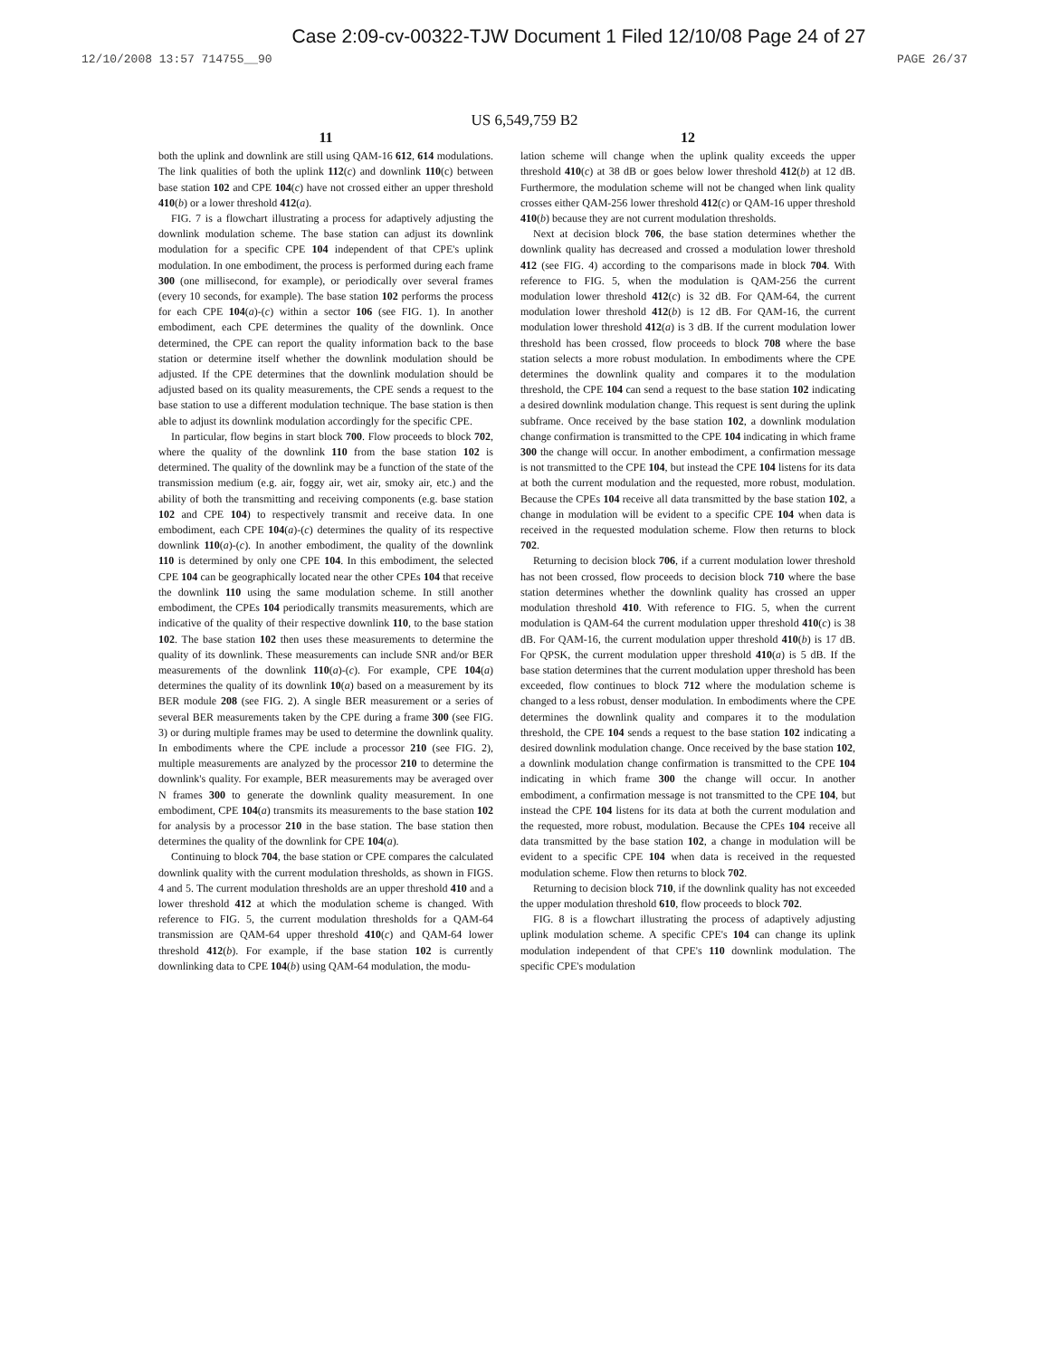Case 2:09-cv-00322-TJW Document 1 Filed 12/10/08 Page 24 of 27
12/10/2008 13:57 714755__90 PAGE 26/37
US 6,549,759 B2
11
both the uplink and downlink are still using QAM-16 612, 614 modulations. The link qualities of both the uplink 112(c) and downlink 110(c) between base station 102 and CPE 104(c) have not crossed either an upper threshold 410(b) or a lower threshold 412(a).
FIG. 7 is a flowchart illustrating a process for adaptively adjusting the downlink modulation scheme. The base station can adjust its downlink modulation for a specific CPE 104 independent of that CPE's uplink modulation. In one embodiment, the process is performed during each frame 300 (one millisecond, for example), or periodically over several frames (every 10 seconds, for example). The base station 102 performs the process for each CPE 104(a)-(c) within a sector 106 (see FIG. 1). In another embodiment, each CPE determines the quality of the downlink. Once determined, the CPE can report the quality information back to the base station or determine itself whether the downlink modulation should be adjusted. If the CPE determines that the downlink modulation should be adjusted based on its quality measurements, the CPE sends a request to the base station to use a different modulation technique. The base station is then able to adjust its downlink modulation accordingly for the specific CPE.
In particular, flow begins in start block 700. Flow proceeds to block 702, where the quality of the downlink 110 from the base station 102 is determined. The quality of the downlink may be a function of the state of the transmission medium (e.g. air, foggy air, wet air, smoky air, etc.) and the ability of both the transmitting and receiving components (e.g. base station 102 and CPE 104) to respectively transmit and receive data. In one embodiment, each CPE 104(a)-(c) determines the quality of its respective downlink 110(a)-(c). In another embodiment, the quality of the downlink 110 is determined by only one CPE 104. In this embodiment, the selected CPE 104 can be geographically located near the other CPEs 104 that receive the downlink 110 using the same modulation scheme. In still another embodiment, the CPEs 104 periodically transmits measurements, which are indicative of the quality of their respective downlink 110, to the base station 102. The base station 102 then uses these measurements to determine the quality of its downlink. These measurements can include SNR and/or BER measurements of the downlink 110(a)-(c). For example, CPE 104(a) determines the quality of its downlink 10(a) based on a measurement by its BER module 208 (see FIG. 2). A single BER measurement or a series of several BER measurements taken by the CPE during a frame 300 (see FIG. 3) or during multiple frames may be used to determine the downlink quality. In embodiments where the CPE include a processor 210 (see FIG. 2), multiple measurements are analyzed by the processor 210 to determine the downlink's quality. For example, BER measurements may be averaged over N frames 300 to generate the downlink quality measurement. In one embodiment, CPE 104(a) transmits its measurements to the base station 102 for analysis by a processor 210 in the base station. The base station then determines the quality of the downlink for CPE 104(a).
Continuing to block 704, the base station or CPE compares the calculated downlink quality with the current modulation thresholds, as shown in FIGS. 4 and 5. The current modulation thresholds are an upper threshold 410 and a lower threshold 412 at which the modulation scheme is changed. With reference to FIG. 5, the current modulation thresholds for a QAM-64 transmission are QAM-64 upper threshold 410(c) and QAM-64 lower threshold 412(b). For example, if the base station 102 is currently downlinking data to CPE 104(b) using QAM-64 modulation, the modu-
12
lation scheme will change when the uplink quality exceeds the upper threshold 410(c) at 38 dB or goes below lower threshold 412(b) at 12 dB. Furthermore, the modulation scheme will not be changed when link quality crosses either QAM-256 lower threshold 412(c) or QAM-16 upper threshold 410(b) because they are not current modulation thresholds.
Next at decision block 706, the base station determines whether the downlink quality has decreased and crossed a modulation lower threshold 412 (see FIG. 4) according to the comparisons made in block 704. With reference to FIG. 5, when the modulation is QAM-256 the current modulation lower threshold 412(c) is 32 dB. For QAM-64, the current modulation lower threshold 412(b) is 12 dB. For QAM-16, the current modulation lower threshold 412(a) is 3 dB. If the current modulation lower threshold has been crossed, flow proceeds to block 708 where the base station selects a more robust modulation. In embodiments where the CPE determines the downlink quality and compares it to the modulation threshold, the CPE 104 can send a request to the base station 102 indicating a desired downlink modulation change. This request is sent during the uplink subframe. Once received by the base station 102, a downlink modulation change confirmation is transmitted to the CPE 104 indicating in which frame 300 the change will occur. In another embodiment, a confirmation message is not transmitted to the CPE 104, but instead the CPE 104 listens for its data at both the current modulation and the requested, more robust, modulation. Because the CPEs 104 receive all data transmitted by the base station 102, a change in modulation will be evident to a specific CPE 104 when data is received in the requested modulation scheme. Flow then returns to block 702.
Returning to decision block 706, if a current modulation lower threshold has not been crossed, flow proceeds to decision block 710 where the base station determines whether the downlink quality has crossed an upper modulation threshold 410. With reference to FIG. 5, when the current modulation is QAM-64 the current modulation upper threshold 410(c) is 38 dB. For QAM-16, the current modulation upper threshold 410(b) is 17 dB. For QPSK, the current modulation upper threshold 410(a) is 5 dB. If the base station determines that the current modulation upper threshold has been exceeded, flow continues to block 712 where the modulation scheme is changed to a less robust, denser modulation. In embodiments where the CPE determines the downlink quality and compares it to the modulation threshold, the CPE 104 sends a request to the base station 102 indicating a desired downlink modulation change. Once received by the base station 102, a downlink modulation change confirmation is transmitted to the CPE 104 indicating in which frame 300 the change will occur. In another embodiment, a confirmation message is not transmitted to the CPE 104, but instead the CPE 104 listens for its data at both the current modulation and the requested, more robust, modulation. Because the CPEs 104 receive all data transmitted by the base station 102, a change in modulation will be evident to a specific CPE 104 when data is received in the requested modulation scheme. Flow then returns to block 702.
Returning to decision block 710, if the downlink quality has not exceeded the upper modulation threshold 610, flow proceeds to block 702.
FIG. 8 is a flowchart illustrating the process of adaptively adjusting uplink modulation scheme. A specific CPE's 104 can change its uplink modulation independent of that CPE's 110 downlink modulation. The specific CPE's modulation